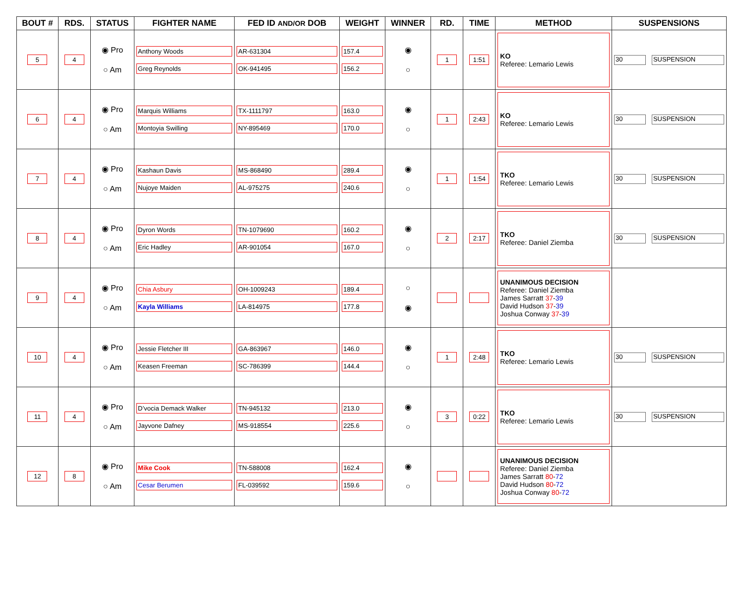| BOUT # | RDS. | STATUS | FIGHTER NAME | FED ID AND/OR DOB | WEIGHT | WINNER | RD. | TIME | METHOD | SUSPENSIONS |
| --- | --- | --- | --- | --- | --- | --- | --- | --- | --- | --- |
| 5 | 4 | ◉ Pro ○ Am | Anthony Woods Greg Reynolds | AR-631304 OK-941495 | 157.4 156.2 | ◉ ○ | 1 | 1:51 | KO Referee: Lemario Lewis | 30 SUSPENSION |
| 6 | 4 | ◉ Pro ○ Am | Marquis Williams Montoyia Swilling | TX-1111797 NY-895469 | 163.0 170.0 | ◉ ○ | 1 | 2:43 | KO Referee: Lemario Lewis | 30 SUSPENSION |
| 7 | 4 | ◉ Pro ○ Am | Kashaun Davis Nujoye Maiden | MS-868490 AL-975275 | 289.4 240.6 | ◉ ○ | 1 | 1:54 | TKO Referee: Lemario Lewis | 30 SUSPENSION |
| 8 | 4 | ◉ Pro ○ Am | Dyron Words Eric Hadley | TN-1079690 AR-901054 | 160.2 167.0 | ◉ ○ | 2 | 2:17 | TKO Referee: Daniel Ziemba | 30 SUSPENSION |
| 9 | 4 | ◉ Pro ○ Am | Chia Asbury Kayla Williams | OH-1009243 LA-814975 | 189.4 177.8 | ○ ◉ | | | UNANIMOUS DECISION Referee: Daniel Ziemba James Sarratt 37 - 39 David Hudson 37 - 39 Joshua Conway 37 - 39 | |
| 10 | 4 | ◉ Pro ○ Am | Jessie Fletcher III Keasen Freeman | GA-863967 SC-786399 | 146.0 144.4 | ◉ ○ | 1 | 2:48 | TKO Referee: Lemario Lewis | 30 SUSPENSION |
| 11 | 4 | ◉ Pro ○ Am | D’vocia Demack Walker Jayvone Dafney | TN-945132 MS-918554 | 213.0 225.6 | ◉ ○ | 3 | 0:22 | TKO Referee: Lemario Lewis | 30 SUSPENSION |
| 12 | 8 | ◉ Pro ○ Am | Mike Cook Cesar Berumen | TN-588008 FL-039592 | 162.4 159.6 | ◉ ○ | | | UNANIMOUS DECISION Referee: Daniel Ziemba James Sarratt 80 - 72 David Hudson 80 - 72 Joshua Conway 80 - 72 | |